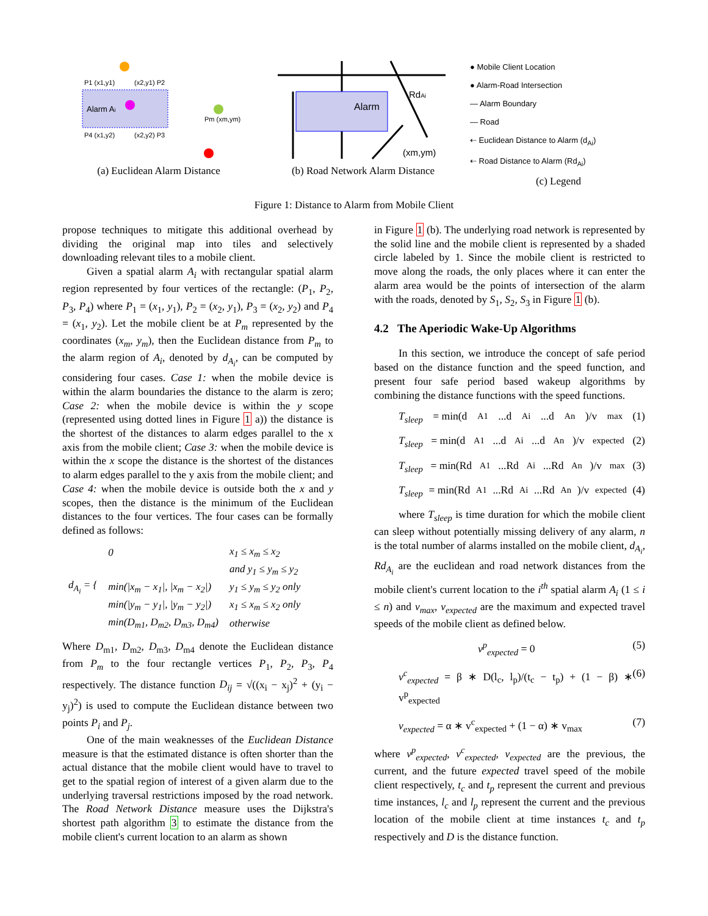Alarm Ai
P1 (x1,y1)
(x2,y1) P2
P4 (x1,y2)
(x2,y2) P3
Pm (xm,ym)
(a) Euclidean Alarm Distance
Alarm
RdAi
(xm,ym)
(b) Road Network Alarm Distance
● Mobile Client Location
● Alarm-Road Intersection
— Alarm Boundary
— Road
⇠ Euclidean Distance to Alarm (d<sub>Ai</sub>)
⇠ Road Distance to Alarm (Rd<sub>Ai</sub>)
(c) Legend
Figure 1: Distance to Alarm from Mobile Client
propose techniques to mitigate this additional overhead by dividing the original map into tiles and selectively downloading relevant tiles to a mobile client.
Given a spatial alarm A<sub>i</sub> with rectangular spatial alarm region represented by four vertices of the rectangle: (P<sub>1</sub>, P<sub>2</sub>, P<sub>3</sub>, P<sub>4</sub>) where P<sub>1</sub> = (x<sub>1</sub>, y<sub>1</sub>), P<sub>2</sub> = (x<sub>2</sub>, y<sub>1</sub>), P<sub>3</sub> = (x<sub>2</sub>, y<sub>2</sub>) and P<sub>4</sub> = (x<sub>1</sub>, y<sub>2</sub>). Let the mobile client be at P<sub>m</sub> represented by the coordinates (x<sub>m</sub>, y<sub>m</sub>), then the Euclidean distance from P<sub>m</sub> to the alarm region of A<sub>i</sub>, denoted by d<sub>A<sub>i</sub></sub>, can be computed by considering four cases. Case 1: when the mobile device is within the alarm boundaries the distance to the alarm is zero; Case 2: when the mobile device is within the y scope (represented using dotted lines in Figure 1 a)) the distance is the shortest of the distances to alarm edges parallel to the x axis from the mobile client; Case 3: when the mobile device is within the x scope the distance is the shortest of the distances to alarm edges parallel to the y axis from the mobile client; and Case 4: when the mobile device is outside both the x and y scopes, then the distance is the minimum of the Euclidean distances to the four vertices. The four cases can be formally defined as follows:
| d<sub>A<sub>i</sub></sub> = { | 0 | x<sub>1</sub> ≤ x<sub>m</sub> ≤ x<sub>2</sub> |
| | | and y<sub>1</sub> ≤ y<sub>m</sub> ≤ y<sub>2</sub> |
| | min(/x<sub>m</sub> − x<sub>1</sub>/, /x<sub>m</sub> − x<sub>2</sub>/) | y<sub>1</sub> ≤ y<sub>m</sub> ≤ y<sub>2</sub> only |
| | min(/y<sub>m</sub> − y<sub>1</sub>/, /y<sub>m</sub> − y<sub>2</sub>/) | x<sub>1</sub> ≤ x<sub>m</sub> ≤ x<sub>2</sub> only |
| | min(D<sub>m1</sub>, D<sub>m2</sub>, D<sub>m3</sub>, D<sub>m4</sub>) | otherwise |
Where D<sub>m1</sub>, D<sub>m2</sub>, D<sub>m3</sub>, D<sub>m4</sub> denote the Euclidean distance from P<sub>m</sub> to the four rectangle vertices P<sub>1</sub>, P<sub>2</sub>, P<sub>3</sub>, P<sub>4</sub> respectively. The distance function D<sub>ij</sub> = √((x<sub>i</sub> − x<sub>j</sub>)<sup>2</sup> + (y<sub>i</sub> − y<sub>j</sub>)<sup>2</sup>) is used to compute the Euclidean distance between two points P<sub>i</sub> and P<sub>j</sub>.
One of the main weaknesses of the Euclidean Distance measure is that the estimated distance is often shorter than the actual distance that the mobile client would have to travel to get to the spatial region of interest of a given alarm due to the underlying traversal restrictions imposed by the road network. The Road Network Distance measure uses the Dijkstra's shortest path algorithm 3 to estimate the distance from the mobile client's current location to an alarm as shown
in Figure 1 (b). The underlying road network is represented by the solid line and the mobile client is represented by a shaded circle labeled by 1. Since the mobile client is restricted to move along the roads, the only places where it can enter the alarm area would be the points of intersection of the alarm with the roads, denoted by S<sub>1</sub>, S<sub>2</sub>, S<sub>3</sub> in Figure 1 (b).
4.2 The Aperiodic Wake-Up Algorithms
In this section, we introduce the concept of safe period based on the distance function and the speed function, and present four safe period based wakeup algorithms by combining the distance functions with the speed functions.
T<sub>sleep</sub> = min(d<sub>A1</sub>...d<sub>Ai</sub>...d<sub>An</sub>)/v<sub>max</sub> (1)
T<sub>sleep</sub> = min(d<sub>A1</sub>...d<sub>Ai</sub>...d<sub>An</sub>)/v<sub>expected</sub> (2)
T<sub>sleep</sub> = min(Rd<sub>A1</sub>...Rd<sub>Ai</sub>...Rd<sub>An</sub>)/v<sub>max</sub> (3)
T<sub>sleep</sub> = min(Rd<sub>A1</sub>...Rd<sub>Ai</sub>...Rd<sub>An</sub>)/v<sub>expected</sub> (4)
where T<sub>sleep</sub> is time duration for which the mobile client can sleep without potentially missing delivery of any alarm, n is the total number of alarms installed on the mobile client, d<sub>A<sub>i</sub></sub>, Rd<sub>A<sub>i</sub></sub> are the euclidean and road network distances from the mobile client's current location to the i<sup>th</sup> spatial alarm A<sub>i</sub> (1 ≤ i ≤ n) and v<sub>max</sub>, v<sub>expected</sub> are the maximum and expected travel speeds of the mobile client as defined below.
v<sup>p</sup><sub>expected</sub> = 0 (5)
v<sup>c</sup><sub>expected</sub> = β ∗ D(l<sub>c</sub>, l<sub>p</sub>)/(t<sub>c</sub> − t<sub>p</sub>) + (1 − β) ∗ v<sup>p</sup><sub>expected</sub> (6)
v<sub>expected</sub> = α ∗ v<sup>c</sup><sub>expected</sub> + (1 − α) ∗ v<sub>max</sub> (7)
where v<sup>p</sup><sub>expected</sub>, v<sup>c</sup><sub>expected</sub>, v<sub>expected</sub> are the previous, the current, and the future expected travel speed of the mobile client respectively, t<sub>c</sub> and t<sub>p</sub> represent the current and previous time instances, l<sub>c</sub> and l<sub>p</sub> represent the current and the previous location of the mobile client at time instances t<sub>c</sub> and t<sub>p</sub> respectively and D is the distance function.